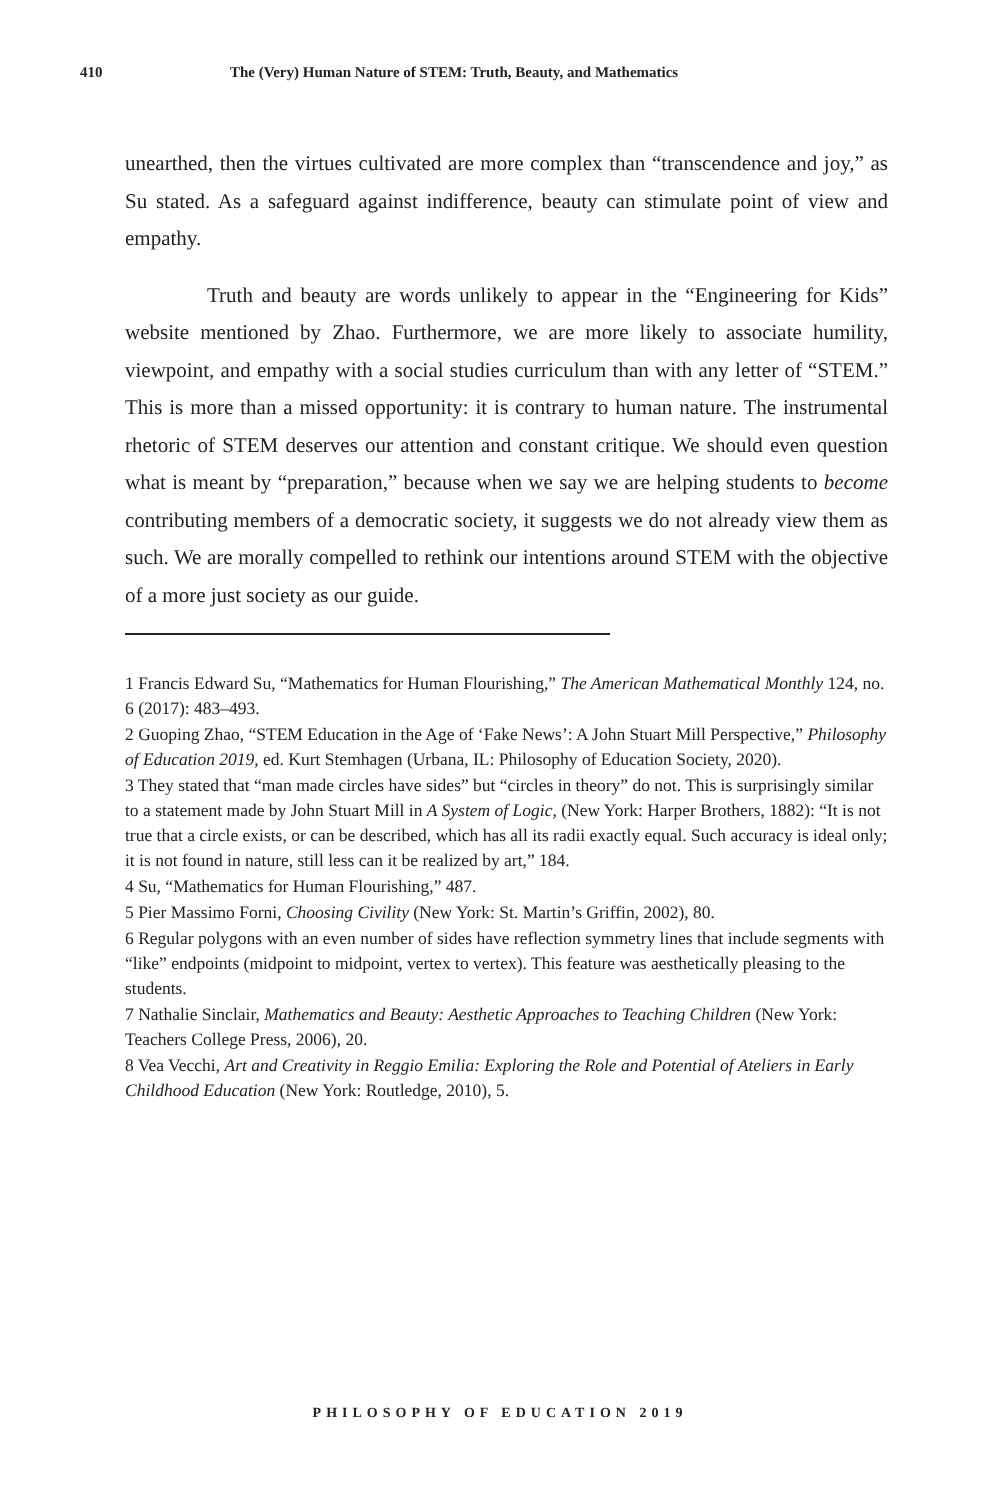410 The (Very) Human Nature of STEM: Truth, Beauty, and Mathematics
unearthed, then the virtues cultivated are more complex than “transcendence and joy,” as Su stated. As a safeguard against indifference, beauty can stimulate point of view and empathy.
Truth and beauty are words unlikely to appear in the “Engineering for Kids” website mentioned by Zhao. Furthermore, we are more likely to associate humility, viewpoint, and empathy with a social studies curriculum than with any letter of “STEM.” This is more than a missed opportunity: it is contrary to human nature. The instrumental rhetoric of STEM deserves our attention and constant critique. We should even question what is meant by “preparation,” because when we say we are helping students to become contributing members of a democratic society, it suggests we do not already view them as such. We are morally compelled to rethink our intentions around STEM with the objective of a more just society as our guide.
1 Francis Edward Su, “Mathematics for Human Flourishing,” The American Mathematical Monthly 124, no. 6 (2017): 483–493.
2 Guoping Zhao, “STEM Education in the Age of ‘Fake News’: A John Stuart Mill Perspective,” Philosophy of Education 2019, ed. Kurt Stemhagen (Urbana, IL: Philosophy of Education Society, 2020).
3 They stated that “man made circles have sides” but “circles in theory” do not. This is surprisingly similar to a statement made by John Stuart Mill in A System of Logic, (New York: Harper Brothers, 1882): “It is not true that a circle exists, or can be described, which has all its radii exactly equal. Such accuracy is ideal only; it is not found in nature, still less can it be realized by art,” 184.
4 Su, “Mathematics for Human Flourishing,” 487.
5 Pier Massimo Forni, Choosing Civility (New York: St. Martin’s Griffin, 2002), 80.
6 Regular polygons with an even number of sides have reflection symmetry lines that include segments with “like” endpoints (midpoint to midpoint, vertex to vertex). This feature was aesthetically pleasing to the students.
7 Nathalie Sinclair, Mathematics and Beauty: Aesthetic Approaches to Teaching Children (New York: Teachers College Press, 2006), 20.
8 Vea Vecchi, Art and Creativity in Reggio Emilia: Exploring the Role and Potential of Ateliers in Early Childhood Education (New York: Routledge, 2010), 5.
PHILOSOPHY OF EDUCATION 2019